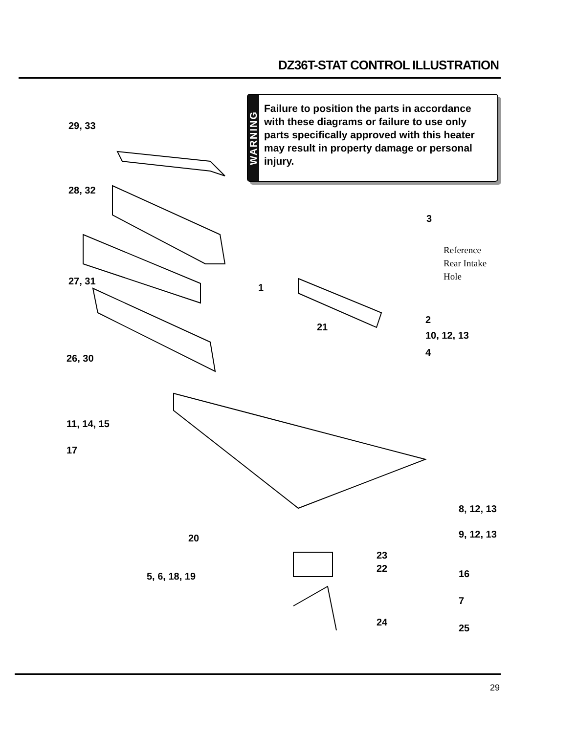DZ36T-STAT CONTROL ILLUSTRATION
WARNING
Failure to position the parts in accordance with these diagrams or failure to use only parts specifically approved with this heater may result in property damage or personal injury.
29, 33
28, 32
27, 31
26, 30
3
Reference
Rear Intake
Hole
1
2
21
10, 12, 13
4
11, 14, 15
17
8, 12, 13
20 9, 12, 13
23
22
5, 6, 18, 19 16
7
24
25
29